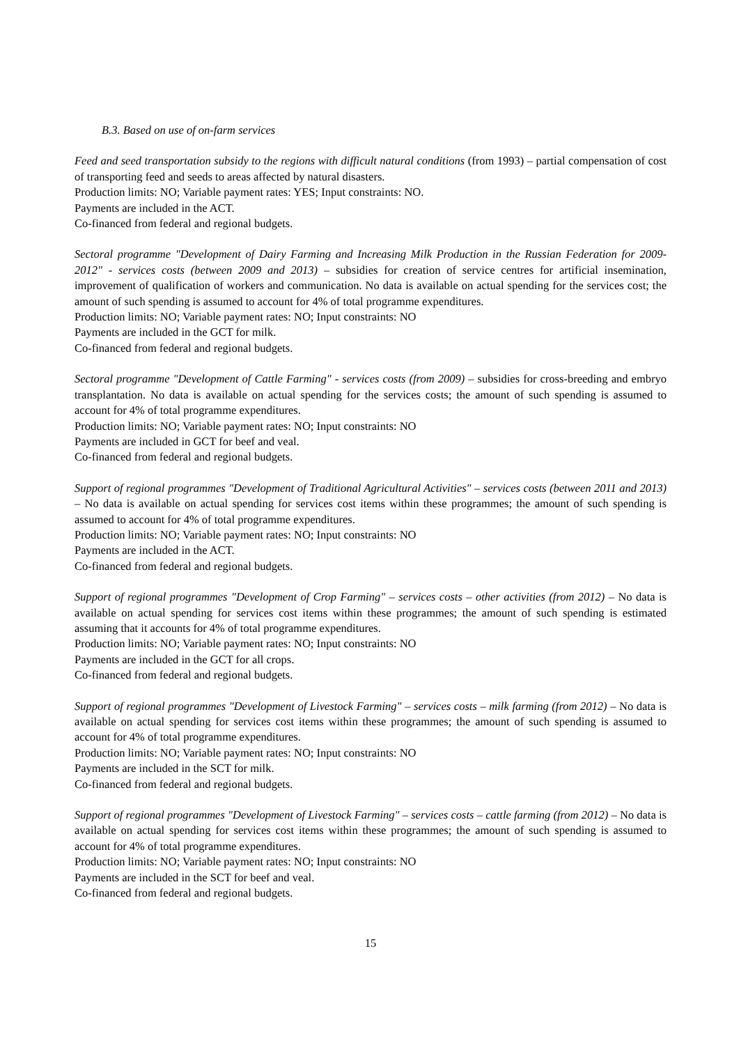B.3. Based on use of on-farm services
Feed and seed transportation subsidy to the regions with difficult natural conditions (from 1993) – partial compensation of cost of transporting feed and seeds to areas affected by natural disasters.
Production limits: NO; Variable payment rates: YES; Input constraints: NO.
Payments are included in the ACT.
Co-financed from federal and regional budgets.
Sectoral programme "Development of Dairy Farming and Increasing Milk Production in the Russian Federation for 2009-2012" - services costs (between 2009 and 2013) – subsidies for creation of service centres for artificial insemination, improvement of qualification of workers and communication. No data is available on actual spending for the services cost; the amount of such spending is assumed to account for 4% of total programme expenditures.
Production limits: NO; Variable payment rates: NO; Input constraints: NO
Payments are included in the GCT for milk.
Co-financed from federal and regional budgets.
Sectoral programme "Development of Cattle Farming" - services costs (from 2009) – subsidies for cross-breeding and embryo transplantation. No data is available on actual spending for the services costs; the amount of such spending is assumed to account for 4% of total programme expenditures.
Production limits: NO; Variable payment rates: NO; Input constraints: NO
Payments are included in GCT for beef and veal.
Co-financed from federal and regional budgets.
Support of regional programmes "Development of Traditional Agricultural Activities" – services costs (between 2011 and 2013) – No data is available on actual spending for services cost items within these programmes; the amount of such spending is assumed to account for 4% of total programme expenditures.
Production limits: NO; Variable payment rates: NO; Input constraints: NO
Payments are included in the ACT.
Co-financed from federal and regional budgets.
Support of regional programmes "Development of Crop Farming" – services costs – other activities (from 2012) – No data is available on actual spending for services cost items within these programmes; the amount of such spending is estimated assuming that it accounts for 4% of total programme expenditures.
Production limits: NO; Variable payment rates: NO; Input constraints: NO
Payments are included in the GCT for all crops.
Co-financed from federal and regional budgets.
Support of regional programmes "Development of Livestock Farming" – services costs – milk farming (from 2012) – No data is available on actual spending for services cost items within these programmes; the amount of such spending is assumed to account for 4% of total programme expenditures.
Production limits: NO; Variable payment rates: NO; Input constraints: NO
Payments are included in the SCT for milk.
Co-financed from federal and regional budgets.
Support of regional programmes "Development of Livestock Farming" – services costs – cattle farming (from 2012) – No data is available on actual spending for services cost items within these programmes; the amount of such spending is assumed to account for 4% of total programme expenditures.
Production limits: NO; Variable payment rates: NO; Input constraints: NO
Payments are included in the SCT for beef and veal.
Co-financed from federal and regional budgets.
15